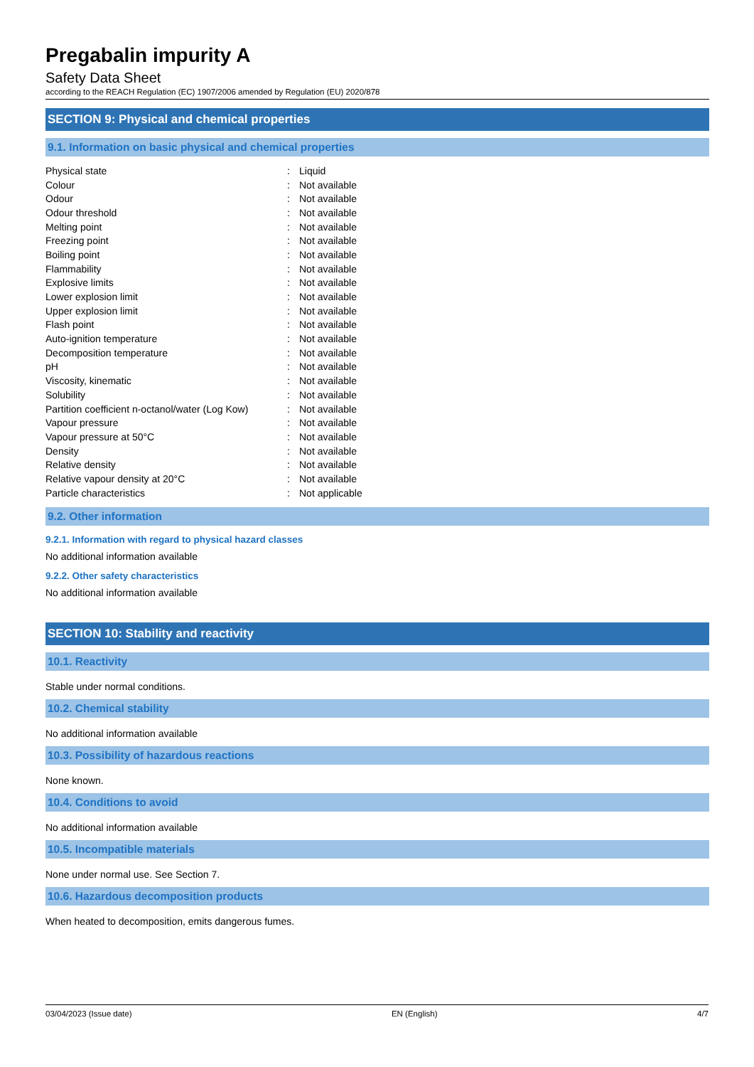Pregabalin impurity A
Safety Data Sheet
according to the REACH Regulation (EC) 1907/2006 amended by Regulation (EU) 2020/878
SECTION 9: Physical and chemical properties
9.1. Information on basic physical and chemical properties
| Physical state | : | Liquid |
| Colour | : | Not available |
| Odour | : | Not available |
| Odour threshold | : | Not available |
| Melting point | : | Not available |
| Freezing point | : | Not available |
| Boiling point | : | Not available |
| Flammability | : | Not available |
| Explosive limits | : | Not available |
| Lower explosion limit | : | Not available |
| Upper explosion limit | : | Not available |
| Flash point | : | Not available |
| Auto-ignition temperature | : | Not available |
| Decomposition temperature | : | Not available |
| pH | : | Not available |
| Viscosity, kinematic | : | Not available |
| Solubility | : | Not available |
| Partition coefficient n-octanol/water (Log Kow) | : | Not available |
| Vapour pressure | : | Not available |
| Vapour pressure at 50°C | : | Not available |
| Density | : | Not available |
| Relative density | : | Not available |
| Relative vapour density at 20°C | : | Not available |
| Particle characteristics | : | Not applicable |
9.2. Other information
9.2.1. Information with regard to physical hazard classes
No additional information available
9.2.2. Other safety characteristics
No additional information available
SECTION 10: Stability and reactivity
10.1. Reactivity
Stable under normal conditions.
10.2. Chemical stability
No additional information available
10.3. Possibility of hazardous reactions
None known.
10.4. Conditions to avoid
No additional information available
10.5. Incompatible materials
None under normal use. See Section 7.
10.6. Hazardous decomposition products
When heated to decomposition, emits dangerous fumes.
03/04/2023 (Issue date) EN (English) 4/7